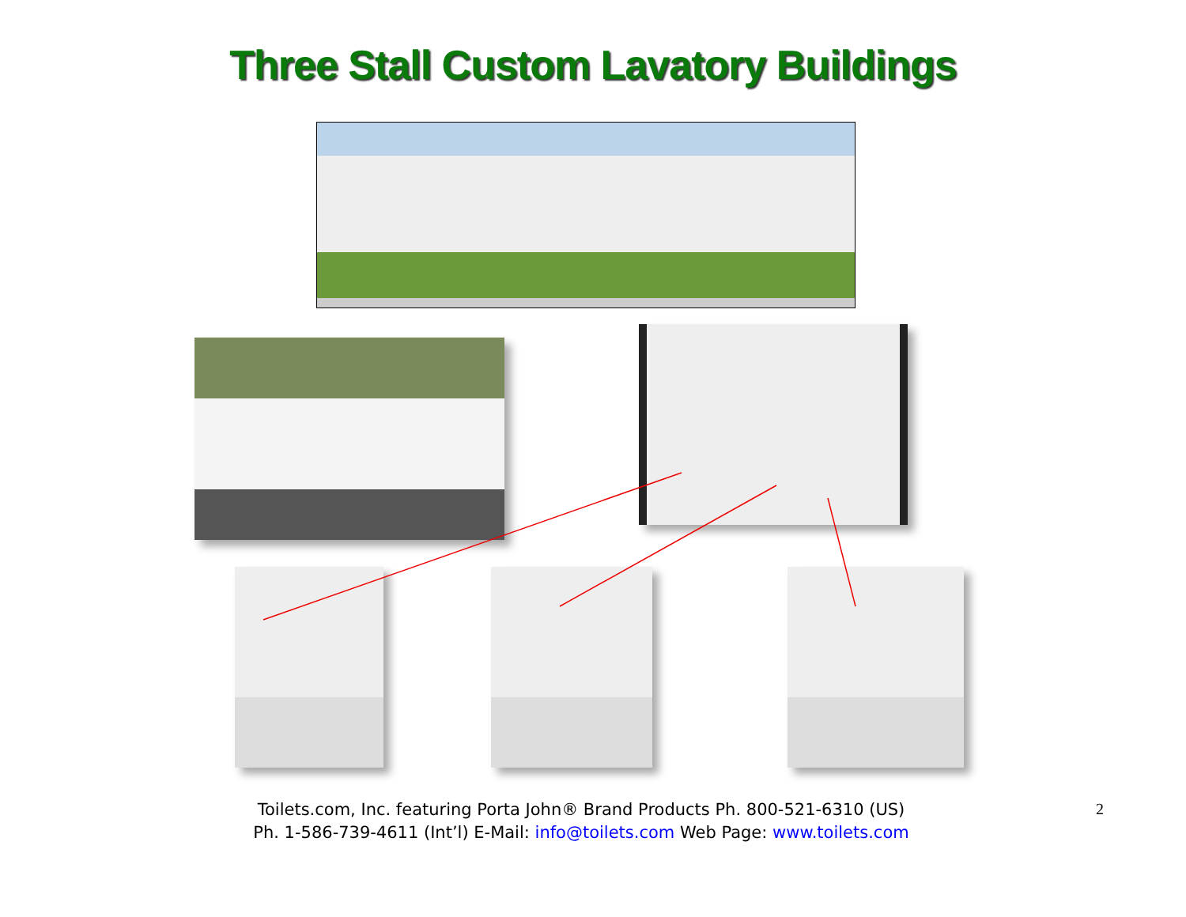Three Stall Custom Lavatory Buildings
Toilets.com, Inc. featuring Porta John® Brand Products Ph. 800-521-6310 (US)
Ph. 1-586-739-4611 (Int’l) E-Mail: info@toilets.com Web Page: www.toilets.com
2